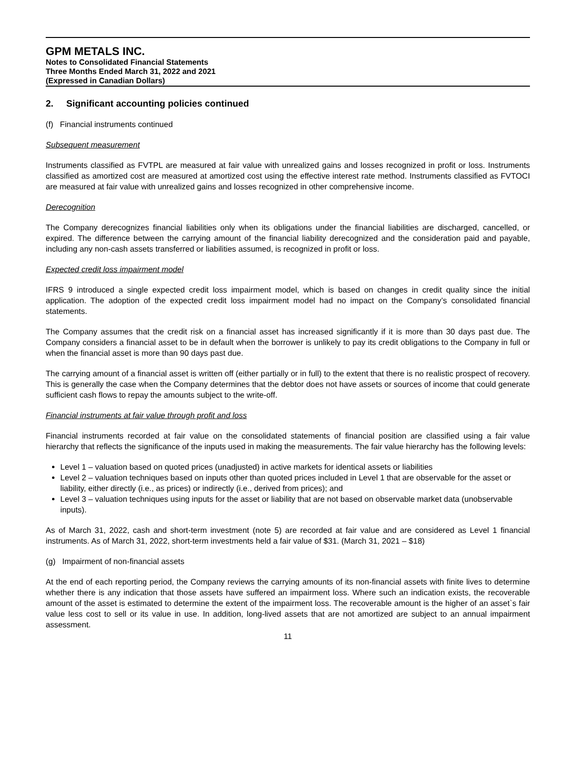GPM METALS INC.
Notes to Consolidated Financial Statements
Three Months Ended March 31, 2022 and 2021
(Expressed in Canadian Dollars)
2. Significant accounting policies continued
(f) Financial instruments continued
Subsequent measurement
Instruments classified as FVTPL are measured at fair value with unrealized gains and losses recognized in profit or loss. Instruments classified as amortized cost are measured at amortized cost using the effective interest rate method. Instruments classified as FVTOCI are measured at fair value with unrealized gains and losses recognized in other comprehensive income.
Derecognition
The Company derecognizes financial liabilities only when its obligations under the financial liabilities are discharged, cancelled, or expired. The difference between the carrying amount of the financial liability derecognized and the consideration paid and payable, including any non-cash assets transferred or liabilities assumed, is recognized in profit or loss.
Expected credit loss impairment model
IFRS 9 introduced a single expected credit loss impairment model, which is based on changes in credit quality since the initial application. The adoption of the expected credit loss impairment model had no impact on the Company’s consolidated financial statements.
The Company assumes that the credit risk on a financial asset has increased significantly if it is more than 30 days past due. The Company considers a financial asset to be in default when the borrower is unlikely to pay its credit obligations to the Company in full or when the financial asset is more than 90 days past due.
The carrying amount of a financial asset is written off (either partially or in full) to the extent that there is no realistic prospect of recovery. This is generally the case when the Company determines that the debtor does not have assets or sources of income that could generate sufficient cash flows to repay the amounts subject to the write-off.
Financial instruments at fair value through profit and loss
Financial instruments recorded at fair value on the consolidated statements of financial position are classified using a fair value hierarchy that reflects the significance of the inputs used in making the measurements. The fair value hierarchy has the following levels:
Level 1 – valuation based on quoted prices (unadjusted) in active markets for identical assets or liabilities
Level 2 – valuation techniques based on inputs other than quoted prices included in Level 1 that are observable for the asset or liability, either directly (i.e., as prices) or indirectly (i.e., derived from prices); and
Level 3 – valuation techniques using inputs for the asset or liability that are not based on observable market data (unobservable inputs).
As of March 31, 2022, cash and short-term investment (note 5) are recorded at fair value and are considered as Level 1 financial instruments. As of March 31, 2022, short-term investments held a fair value of $31. (March 31, 2021 – $18)
(g) Impairment of non-financial assets
At the end of each reporting period, the Company reviews the carrying amounts of its non-financial assets with finite lives to determine whether there is any indication that those assets have suffered an impairment loss. Where such an indication exists, the recoverable amount of the asset is estimated to determine the extent of the impairment loss. The recoverable amount is the higher of an asset`s fair value less cost to sell or its value in use. In addition, long-lived assets that are not amortized are subject to an annual impairment assessment.
11